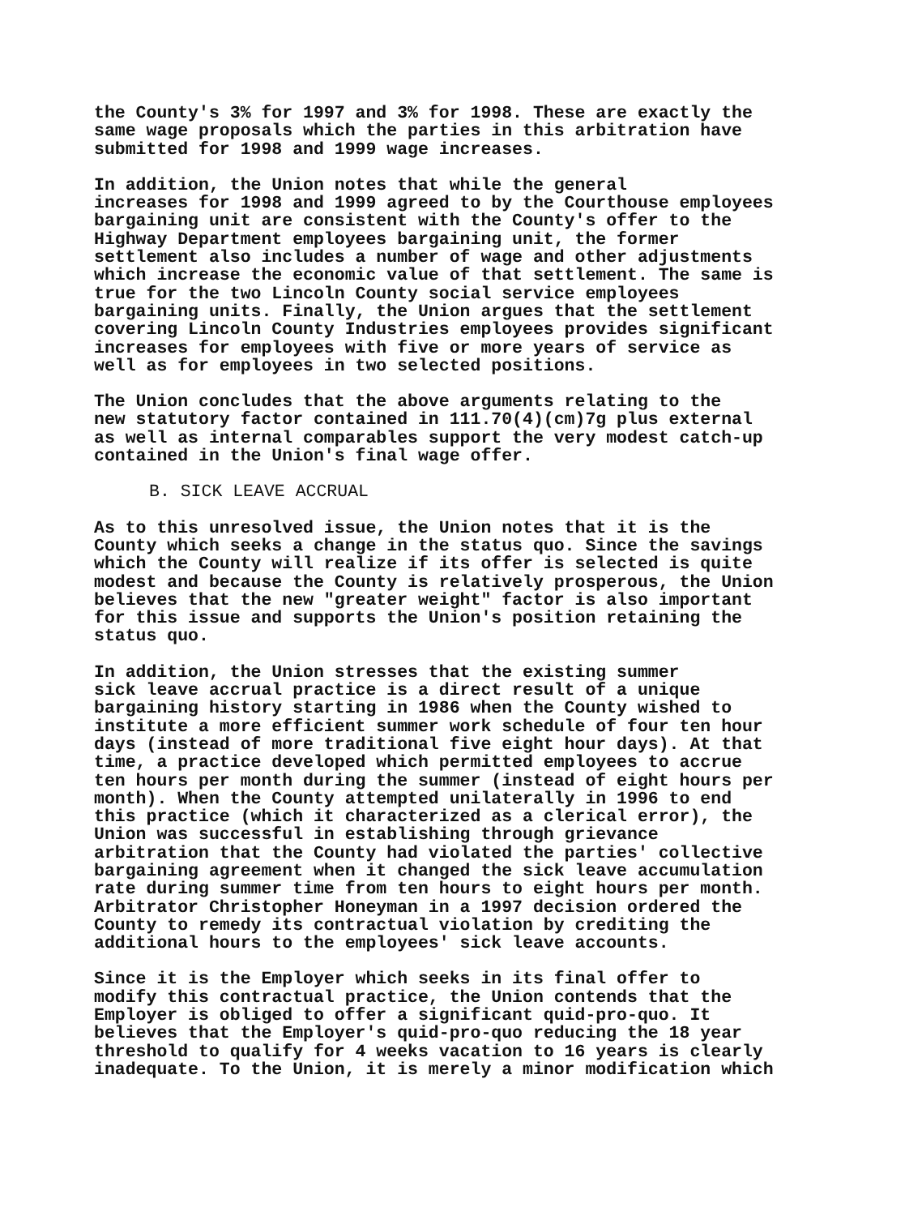the County's 3% for 1997 and 3% for 1998. These are exactly the same wage proposals which the parties in this arbitration have submitted for 1998 and 1999 wage increases.
In addition, the Union notes that while the general increases for 1998 and 1999 agreed to by the Courthouse employees bargaining unit are consistent with the County's offer to the Highway Department employees bargaining unit, the former settlement also includes a number of wage and other adjustments which increase the economic value of that settlement. The same is true for the two Lincoln County social service employees bargaining units. Finally, the Union argues that the settlement covering Lincoln County Industries employees provides significant increases for employees with five or more years of service as well as for employees in two selected positions.
The Union concludes that the above arguments relating to the new statutory factor contained in 111.70(4)(cm)7g plus external as well as internal comparables support the very modest catch-up contained in the Union's final wage offer.
B. SICK LEAVE ACCRUAL
As to this unresolved issue, the Union notes that it is the County which seeks a change in the status quo. Since the savings which the County will realize if its offer is selected is quite modest and because the County is relatively prosperous, the Union believes that the new "greater weight" factor is also important for this issue and supports the Union's position retaining the status quo.
In addition, the Union stresses that the existing summer sick leave accrual practice is a direct result of a unique bargaining history starting in 1986 when the County wished to institute a more efficient summer work schedule of four ten hour days (instead of more traditional five eight hour days). At that time, a practice developed which permitted employees to accrue ten hours per month during the summer (instead of eight hours per month). When the County attempted unilaterally in 1996 to end this practice (which it characterized as a clerical error), the Union was successful in establishing through grievance arbitration that the County had violated the parties' collective bargaining agreement when it changed the sick leave accumulation rate during summer time from ten hours to eight hours per month. Arbitrator Christopher Honeyman in a 1997 decision ordered the County to remedy its contractual violation by crediting the additional hours to the employees' sick leave accounts.
Since it is the Employer which seeks in its final offer to modify this contractual practice, the Union contends that the Employer is obliged to offer a significant quid-pro-quo. It believes that the Employer's quid-pro-quo reducing the 18 year threshold to qualify for 4 weeks vacation to 16 years is clearly inadequate. To the Union, it is merely a minor modification which